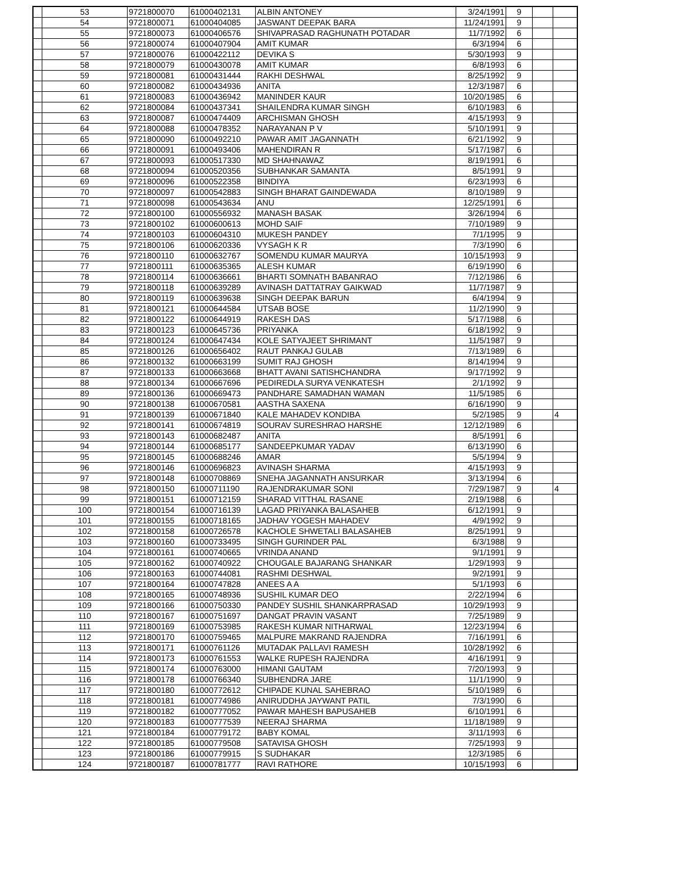| | 53 | 9721800070 | 61000402131 | ALBIN ANTONEY | 3/24/1991 | 9 | | |
| | 54 | 9721800071 | 61000404085 | JASWANT DEEPAK BARA | 11/24/1991 | 9 | | |
| | 55 | 9721800073 | 61000406576 | SHIVAPRASAD RAGHUNATH POTADAR | 11/7/1992 | 6 | | |
| | 56 | 9721800074 | 61000407904 | AMIT KUMAR | 6/3/1994 | 6 | | |
| | 57 | 9721800076 | 61000422112 | DEVIKA S | 5/30/1993 | 9 | | |
| | 58 | 9721800079 | 61000430078 | AMIT KUMAR | 6/8/1993 | 6 | | |
| | 59 | 9721800081 | 61000431444 | RAKHI DESHWAL | 8/25/1992 | 9 | | |
| | 60 | 9721800082 | 61000434936 | ANITA | 12/3/1987 | 6 | | |
| | 61 | 9721800083 | 61000436942 | MANINDER KAUR | 10/20/1985 | 6 | | |
| | 62 | 9721800084 | 61000437341 | SHAILENDRA KUMAR SINGH | 6/10/1983 | 6 | | |
| | 63 | 9721800087 | 61000474409 | ARCHISMAN GHOSH | 4/15/1993 | 9 | | |
| | 64 | 9721800088 | 61000478352 | NARAYANAN P V | 5/10/1991 | 9 | | |
| | 65 | 9721800090 | 61000492210 | PAWAR AMIT JAGANNATH | 6/21/1992 | 9 | | |
| | 66 | 9721800091 | 61000493406 | MAHENDIRAN R | 5/17/1987 | 6 | | |
| | 67 | 9721800093 | 61000517330 | MD SHAHNAWAZ | 8/19/1991 | 6 | | |
| | 68 | 9721800094 | 61000520356 | SUBHANKAR SAMANTA | 8/5/1991 | 9 | | |
| | 69 | 9721800096 | 61000522358 | BINDIYA | 6/23/1993 | 6 | | |
| | 70 | 9721800097 | 61000542883 | SINGH BHARAT GAINDEWADA | 8/10/1989 | 9 | | |
| | 71 | 9721800098 | 61000543634 | ANU | 12/25/1991 | 6 | | |
| | 72 | 9721800100 | 61000556932 | MANASH BASAK | 3/26/1994 | 6 | | |
| | 73 | 9721800102 | 61000600613 | MOHD SAIF | 7/10/1989 | 9 | | |
| | 74 | 9721800103 | 61000604310 | MUKESH PANDEY | 7/1/1995 | 9 | | |
| | 75 | 9721800106 | 61000620336 | VYSAGH K R | 7/3/1990 | 6 | | |
| | 76 | 9721800110 | 61000632767 | SOMENDU KUMAR MAURYA | 10/15/1993 | 9 | | |
| | 77 | 9721800111 | 61000635365 | ALESH KUMAR | 6/19/1990 | 6 | | |
| | 78 | 9721800114 | 61000636661 | BHARTI SOMNATH BABANRAO | 7/12/1986 | 6 | | |
| | 79 | 9721800118 | 61000639289 | AVINASH DATTATRAY GAIKWAD | 11/7/1987 | 9 | | |
| | 80 | 9721800119 | 61000639638 | SINGH DEEPAK BARUN | 6/4/1994 | 9 | | |
| | 81 | 9721800121 | 61000644584 | UTSAB BOSE | 11/2/1990 | 9 | | |
| | 82 | 9721800122 | 61000644919 | RAKESH DAS | 5/17/1988 | 6 | | |
| | 83 | 9721800123 | 61000645736 | PRIYANKA | 6/18/1992 | 9 | | |
| | 84 | 9721800124 | 61000647434 | KOLE SATYAJEET SHRIMANT | 11/5/1987 | 9 | | |
| | 85 | 9721800126 | 61000656402 | RAUT PANKAJ GULAB | 7/13/1989 | 6 | | |
| | 86 | 9721800132 | 61000663199 | SUMIT RAJ GHOSH | 8/14/1994 | 9 | | |
| | 87 | 9721800133 | 61000663668 | BHATT AVANI SATISHCHANDRA | 9/17/1992 | 9 | | |
| | 88 | 9721800134 | 61000667696 | PEDIREDLA SURYA VENKATESH | 2/1/1992 | 9 | | |
| | 89 | 9721800136 | 61000669473 | PANDHARE SAMADHAN WAMAN | 11/5/1985 | 6 | | |
| | 90 | 9721800138 | 61000670581 | AASTHA SAXENA | 6/16/1990 | 9 | | |
| | 91 | 9721800139 | 61000671840 | KALE MAHADEV KONDIBA | 5/2/1985 | 9 | | 4 |
| | 92 | 9721800141 | 61000674819 | SOURAV SURESHRAO HARSHE | 12/12/1989 | 6 | | |
| | 93 | 9721800143 | 61000682487 | ANITA | 8/5/1991 | 6 | | |
| | 94 | 9721800144 | 61000685177 | SANDEEPKUMAR YADAV | 6/13/1990 | 6 | | |
| | 95 | 9721800145 | 61000688246 | AMAR | 5/5/1994 | 9 | | |
| | 96 | 9721800146 | 61000696823 | AVINASH SHARMA | 4/15/1993 | 9 | | |
| | 97 | 9721800148 | 61000708869 | SNEHA JAGANNATH ANSURKAR | 3/13/1994 | 6 | | |
| | 98 | 9721800150 | 61000711190 | RAJENDRAKUMAR SONI | 7/29/1987 | 9 | | 4 |
| | 99 | 9721800151 | 61000712159 | SHARAD VITTHAL RASANE | 2/19/1988 | 6 | | |
| | 100 | 9721800154 | 61000716139 | LAGAD PRIYANKA BALASAHEB | 6/12/1991 | 9 | | |
| | 101 | 9721800155 | 61000718165 | JADHAV YOGESH MAHADEV | 4/9/1992 | 9 | | |
| | 102 | 9721800158 | 61000726578 | KACHOLE SHWETALI BALASAHEB | 8/25/1991 | 9 | | |
| | 103 | 9721800160 | 61000733495 | SINGH GURINDER PAL | 6/3/1988 | 9 | | |
| | 104 | 9721800161 | 61000740665 | VRINDA ANAND | 9/1/1991 | 9 | | |
| | 105 | 9721800162 | 61000740922 | CHOUGALE BAJARANG SHANKAR | 1/29/1993 | 9 | | |
| | 106 | 9721800163 | 61000744081 | RASHMI DESHWAL | 9/2/1991 | 9 | | |
| | 107 | 9721800164 | 61000747828 | ANEES A A | 5/1/1993 | 6 | | |
| | 108 | 9721800165 | 61000748936 | SUSHIL KUMAR DEO | 2/22/1994 | 6 | | |
| | 109 | 9721800166 | 61000750330 | PANDEY SUSHIL SHANKARPRASAD | 10/29/1993 | 9 | | |
| | 110 | 9721800167 | 61000751697 | DANGAT PRAVIN VASANT | 7/25/1989 | 9 | | |
| | 111 | 9721800169 | 61000753985 | RAKESH KUMAR NITHARWAL | 12/23/1994 | 6 | | |
| | 112 | 9721800170 | 61000759465 | MALPURE MAKRAND RAJENDRA | 7/16/1991 | 6 | | |
| | 113 | 9721800171 | 61000761126 | MUTADAK PALLAVI RAMESH | 10/28/1992 | 6 | | |
| | 114 | 9721800173 | 61000761553 | WALKE RUPESH RAJENDRA | 4/16/1991 | 9 | | |
| | 115 | 9721800174 | 61000763000 | HIMANI GAUTAM | 7/20/1993 | 9 | | |
| | 116 | 9721800178 | 61000766340 | SUBHENDRA JARE | 11/1/1990 | 9 | | |
| | 117 | 9721800180 | 61000772612 | CHIPADE KUNAL SAHEBRAO | 5/10/1989 | 6 | | |
| | 118 | 9721800181 | 61000774986 | ANIRUDDHA JAYWANT PATIL | 7/3/1990 | 6 | | |
| | 119 | 9721800182 | 61000777052 | PAWAR MAHESH BAPUSAHEB | 6/10/1991 | 6 | | |
| | 120 | 9721800183 | 61000777539 | NEERAJ SHARMA | 11/18/1989 | 9 | | |
| | 121 | 9721800184 | 61000779172 | BABY KOMAL | 3/11/1993 | 6 | | |
| | 122 | 9721800185 | 61000779508 | SATAVISA GHOSH | 7/25/1993 | 9 | | |
| | 123 | 9721800186 | 61000779915 | S SUDHAKAR | 12/3/1985 | 6 | | |
| | 124 | 9721800187 | 61000781777 | RAVI RATHORE | 10/15/1993 | 6 | | |